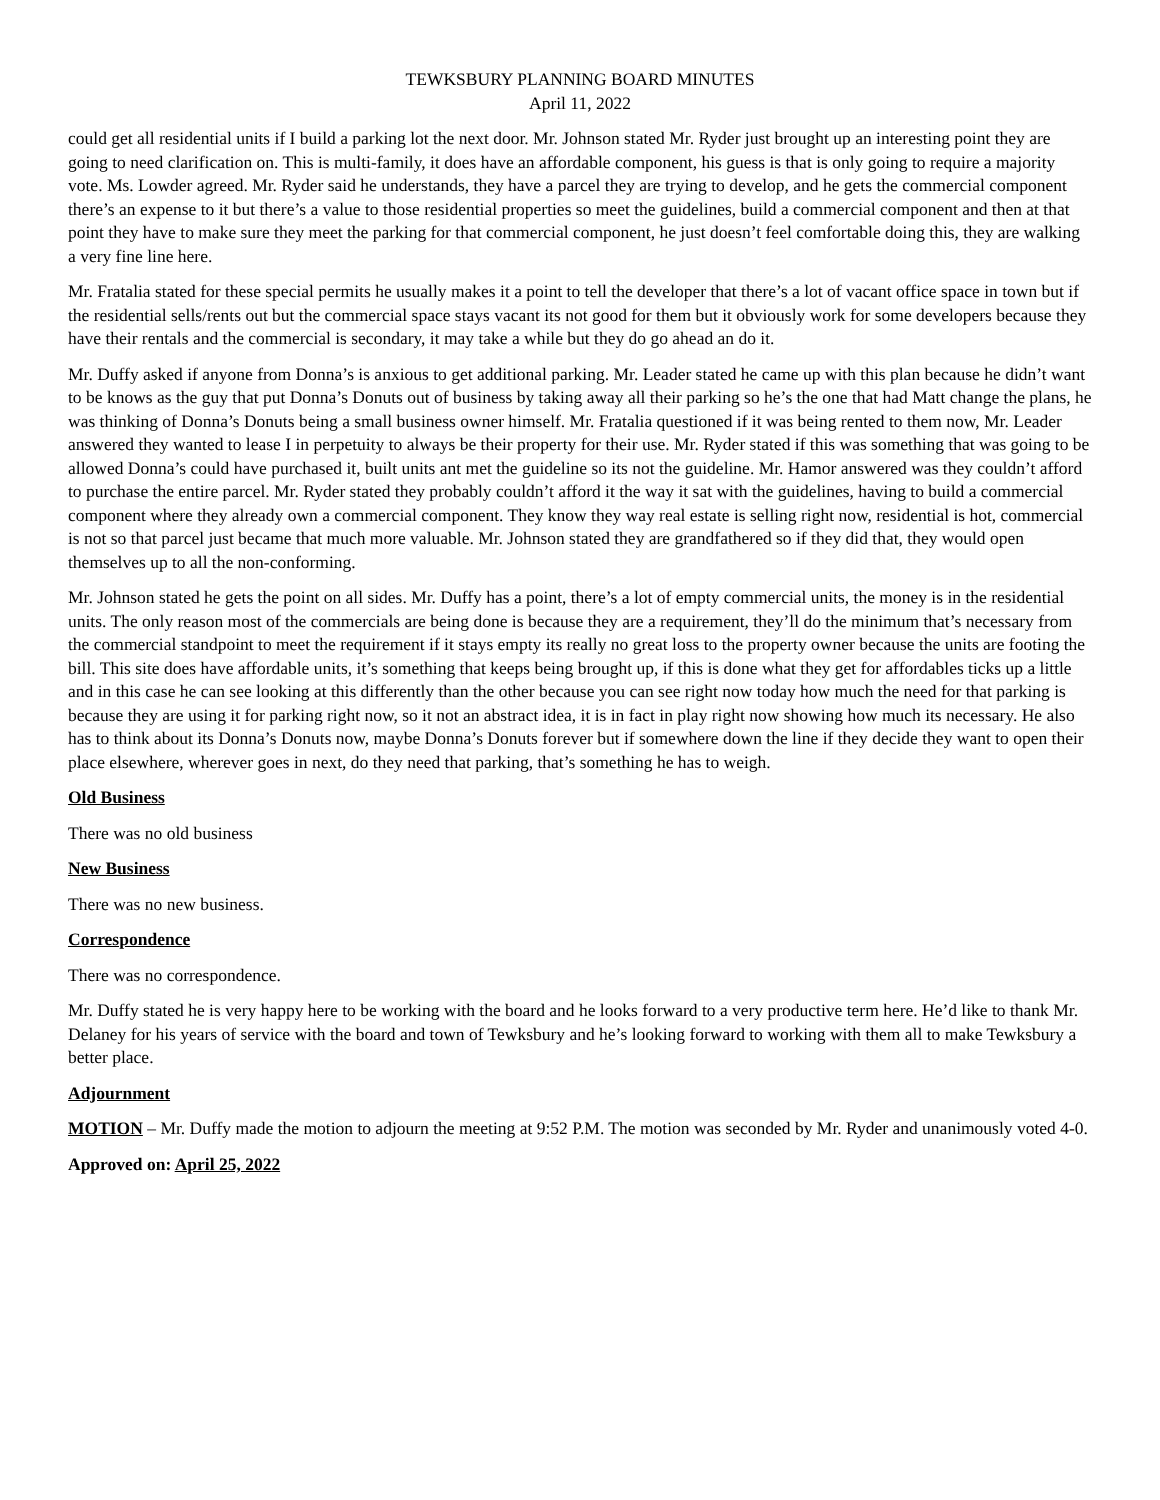TEWKSBURY PLANNING BOARD MINUTES
April 11, 2022
could get all residential units if I build a parking lot the next door. Mr. Johnson stated Mr. Ryder just brought up an interesting point they are going to need clarification on. This is multi-family, it does have an affordable component, his guess is that is only going to require a majority vote. Ms. Lowder agreed. Mr. Ryder said he understands, they have a parcel they are trying to develop, and he gets the commercial component there’s an expense to it but there’s a value to those residential properties so meet the guidelines, build a commercial component and then at that point they have to make sure they meet the parking for that commercial component, he just doesn’t feel comfortable doing this, they are walking a very fine line here.
Mr. Fratalia stated for these special permits he usually makes it a point to tell the developer that there’s a lot of vacant office space in town but if the residential sells/rents out but the commercial space stays vacant its not good for them but it obviously work for some developers because they have their rentals and the commercial is secondary, it may take a while but they do go ahead an do it.
Mr. Duffy asked if anyone from Donna’s is anxious to get additional parking. Mr. Leader stated he came up with this plan because he didn’t want to be knows as the guy that put Donna’s Donuts out of business by taking away all their parking so he’s the one that had Matt change the plans, he was thinking of Donna’s Donuts being a small business owner himself. Mr. Fratalia questioned if it was being rented to them now, Mr. Leader answered they wanted to lease I in perpetuity to always be their property for their use. Mr. Ryder stated if this was something that was going to be allowed Donna’s could have purchased it, built units ant met the guideline so its not the guideline. Mr. Hamor answered was they couldn’t afford to purchase the entire parcel. Mr. Ryder stated they probably couldn’t afford it the way it sat with the guidelines, having to build a commercial component where they already own a commercial component. They know they way real estate is selling right now, residential is hot, commercial is not so that parcel just became that much more valuable. Mr. Johnson stated they are grandfathered so if they did that, they would open themselves up to all the non-conforming.
Mr. Johnson stated he gets the point on all sides. Mr. Duffy has a point, there’s a lot of empty commercial units, the money is in the residential units. The only reason most of the commercials are being done is because they are a requirement, they’ll do the minimum that’s necessary from the commercial standpoint to meet the requirement if it stays empty its really no great loss to the property owner because the units are footing the bill. This site does have affordable units, it’s something that keeps being brought up, if this is done what they get for affordables ticks up a little and in this case he can see looking at this differently than the other because you can see right now today how much the need for that parking is because they are using it for parking right now, so it not an abstract idea, it is in fact in play right now showing how much its necessary. He also has to think about its Donna’s Donuts now, maybe Donna’s Donuts forever but if somewhere down the line if they decide they want to open their place elsewhere, wherever goes in next, do they need that parking, that’s something he has to weigh.
Old Business
There was no old business
New Business
There was no new business.
Correspondence
There was no correspondence.
Mr. Duffy stated he is very happy here to be working with the board and he looks forward to a very productive term here. He’d like to thank Mr. Delaney for his years of service with the board and town of Tewksbury and he’s looking forward to working with them all to make Tewksbury a better place.
Adjournment
MOTION – Mr. Duffy made the motion to adjourn the meeting at 9:52 P.M. The motion was seconded by Mr. Ryder and unanimously voted 4-0.
Approved on: April 25, 2022